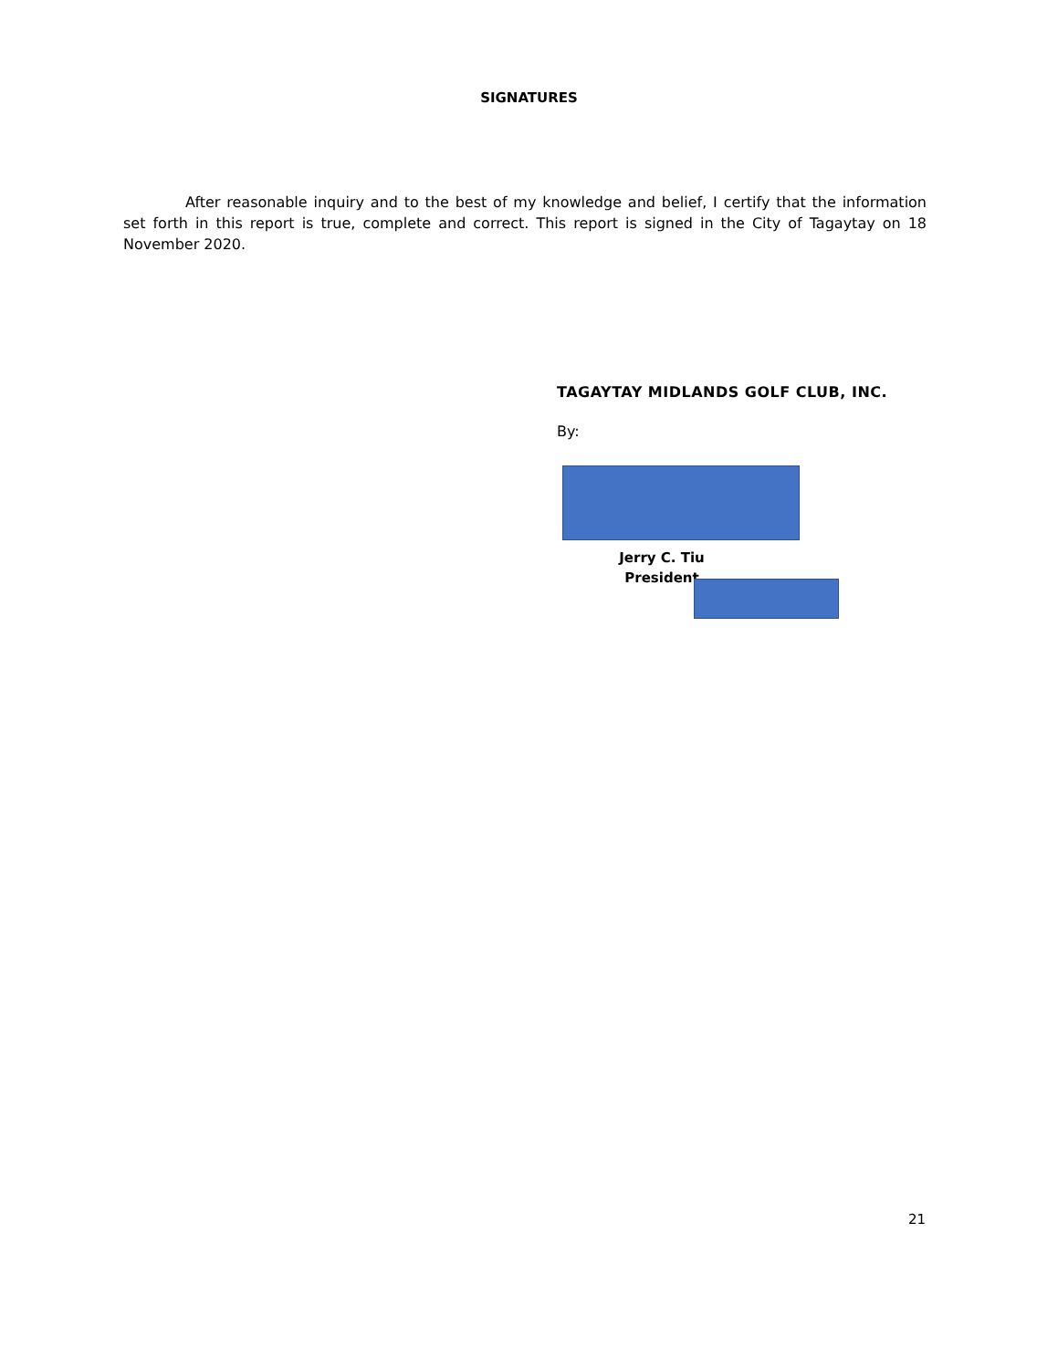SIGNATURES
After reasonable inquiry and to the best of my knowledge and belief, I certify that the information set forth in this report is true, complete and correct. This report is signed in the City of Tagaytay on 18 November 2020.
TAGAYTAY MIDLANDS GOLF CLUB, INC.
By:
Jerry C. Tiu
President
21